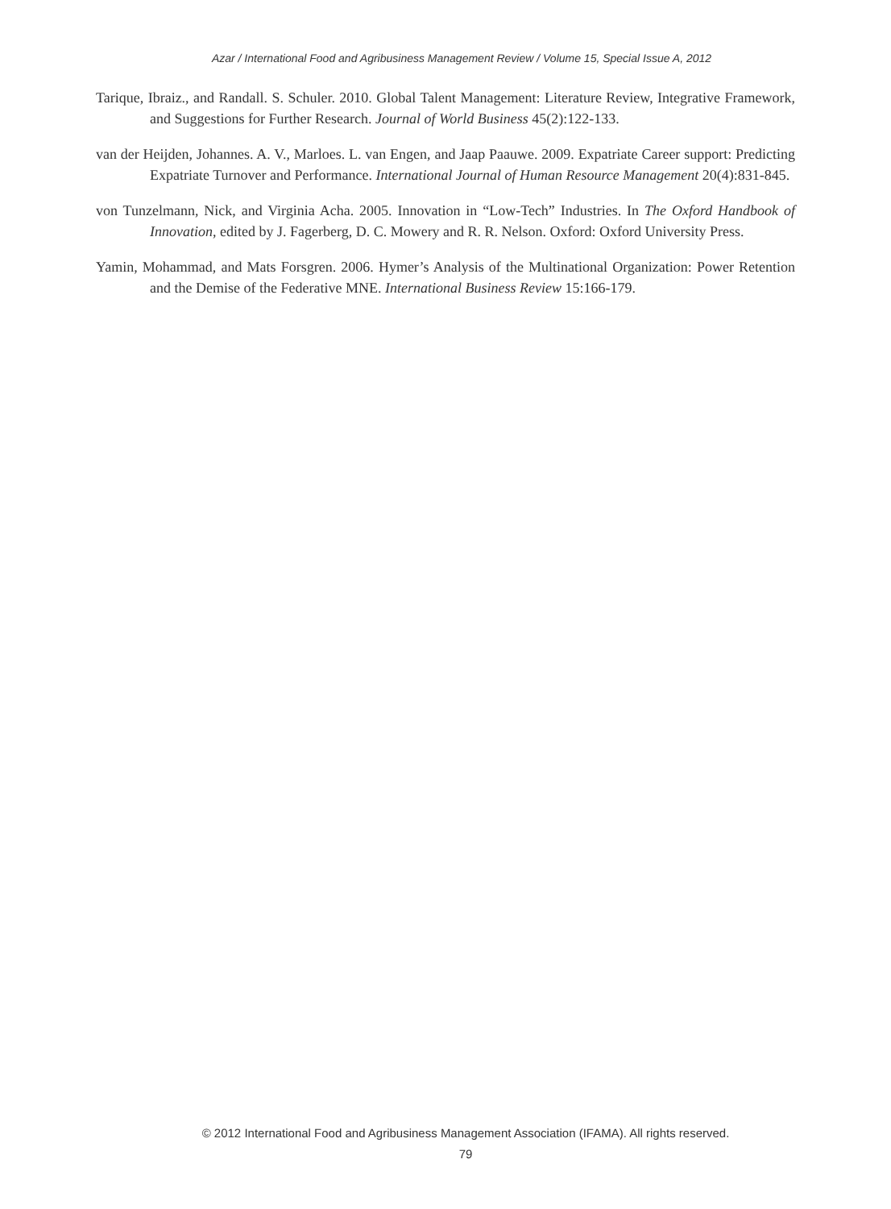Azar / International Food and Agribusiness Management Review / Volume 15, Special Issue A, 2012
Tarique, Ibraiz., and Randall. S. Schuler. 2010. Global Talent Management: Literature Review, Integrative Framework, and Suggestions for Further Research. Journal of World Business 45(2):122-133.
van der Heijden, Johannes. A. V., Marloes. L. van Engen, and Jaap Paauwe. 2009. Expatriate Career support: Predicting Expatriate Turnover and Performance. International Journal of Human Resource Management 20(4):831-845.
von Tunzelmann, Nick, and Virginia Acha. 2005. Innovation in “Low-Tech” Industries. In The Oxford Handbook of Innovation, edited by J. Fagerberg, D. C. Mowery and R. R. Nelson. Oxford: Oxford University Press.
Yamin, Mohammad, and Mats Forsgren. 2006. Hymer’s Analysis of the Multinational Organization: Power Retention and the Demise of the Federative MNE. International Business Review 15:166-179.
© 2012 International Food and Agribusiness Management Association (IFAMA). All rights reserved.
79